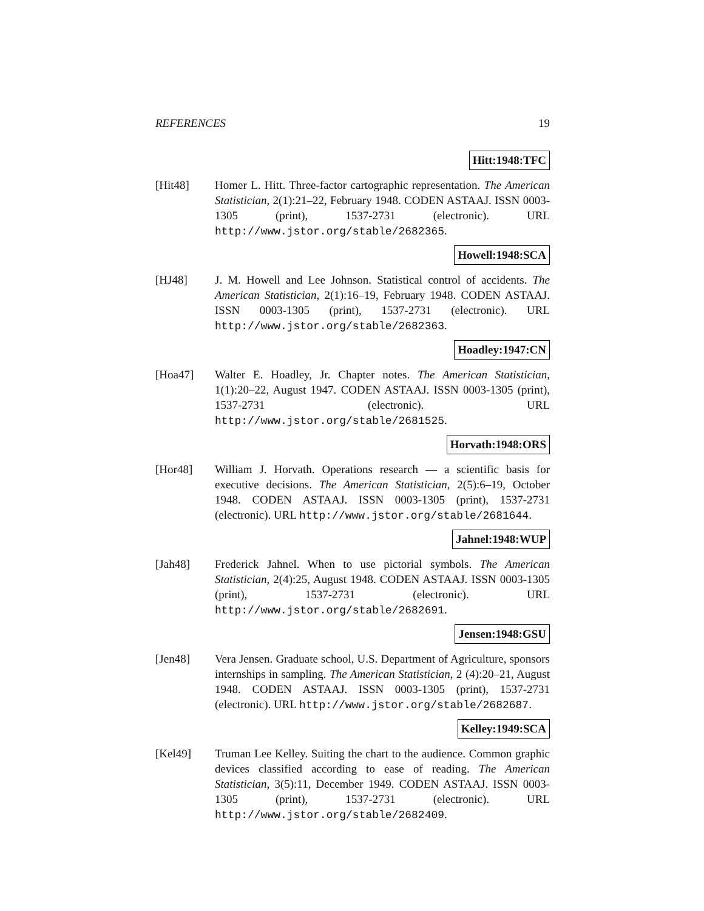REFERENCES 19
Hitt:1948:TFC
[Hit48] Homer L. Hitt. Three-factor cartographic representation. The American Statistician, 2(1):21–22, February 1948. CODEN ASTAAJ. ISSN 0003-1305 (print), 1537-2731 (electronic). URL http://www.jstor.org/stable/2682365.
Howell:1948:SCA
[HJ48] J. M. Howell and Lee Johnson. Statistical control of accidents. The American Statistician, 2(1):16–19, February 1948. CODEN ASTAAJ. ISSN 0003-1305 (print), 1537-2731 (electronic). URL http://www.jstor.org/stable/2682363.
Hoadley:1947:CN
[Hoa47] Walter E. Hoadley, Jr. Chapter notes. The American Statistician, 1(1):20–22, August 1947. CODEN ASTAAJ. ISSN 0003-1305 (print), 1537-2731 (electronic). URL http://www.jstor.org/stable/2681525.
Horvath:1948:ORS
[Hor48] William J. Horvath. Operations research — a scientific basis for executive decisions. The American Statistician, 2(5):6–19, October 1948. CODEN ASTAAJ. ISSN 0003-1305 (print), 1537-2731 (electronic). URL http://www.jstor.org/stable/2681644.
Jahnel:1948:WUP
[Jah48] Frederick Jahnel. When to use pictorial symbols. The American Statistician, 2(4):25, August 1948. CODEN ASTAAJ. ISSN 0003-1305 (print), 1537-2731 (electronic). URL http://www.jstor.org/stable/2682691.
Jensen:1948:GSU
[Jen48] Vera Jensen. Graduate school, U.S. Department of Agriculture, sponsors internships in sampling. The American Statistician, 2 (4):20–21, August 1948. CODEN ASTAAJ. ISSN 0003-1305 (print), 1537-2731 (electronic). URL http://www.jstor.org/stable/2682687.
Kelley:1949:SCA
[Kel49] Truman Lee Kelley. Suiting the chart to the audience. Common graphic devices classified according to ease of reading. The American Statistician, 3(5):11, December 1949. CODEN ASTAAJ. ISSN 0003-1305 (print), 1537-2731 (electronic). URL http://www.jstor.org/stable/2682409.